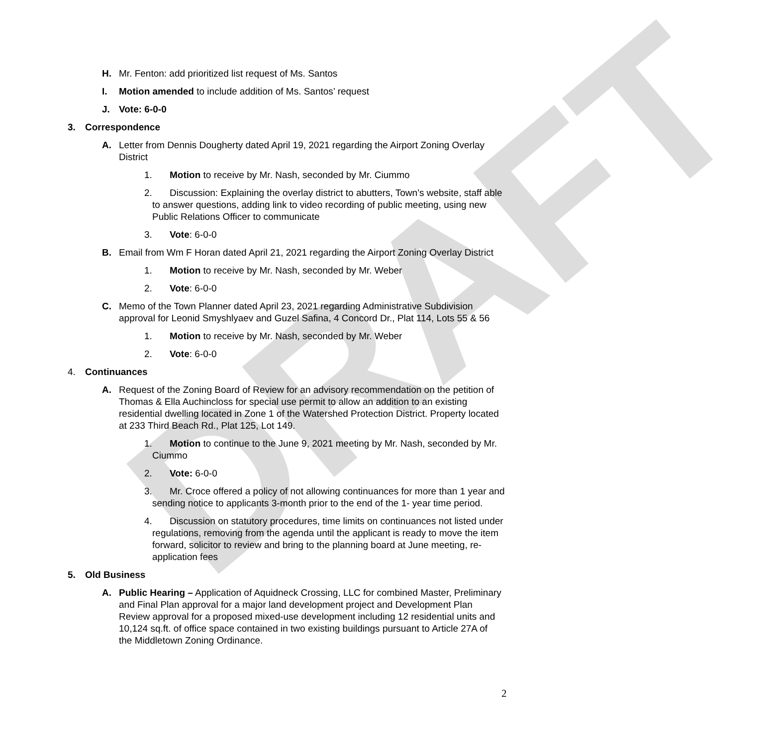DRAFT
H. Mr. Fenton: add prioritized list request of Ms. Santos
I. Motion amended to include addition of Ms. Santos’ request
J. Vote: 6-0-0
3. Correspondence
A. Letter from Dennis Dougherty dated April 19, 2021 regarding the Airport Zoning Overlay District
1. Motion to receive by Mr. Nash, seconded by Mr. Ciummo
2. Discussion: Explaining the overlay district to abutters, Town’s website, staff able to answer questions, adding link to video recording of public meeting, using new Public Relations Officer to communicate
3. Vote: 6-0-0
B. Email from Wm F Horan dated April 21, 2021 regarding the Airport Zoning Overlay District
1. Motion to receive by Mr. Nash, seconded by Mr. Weber
2. Vote: 6-0-0
C. Memo of the Town Planner dated April 23, 2021 regarding Administrative Subdivision approval for Leonid Smyshlyaev and Guzel Safina, 4 Concord Dr., Plat 114, Lots 55 & 56
1. Motion to receive by Mr. Nash, seconded by Mr. Weber
2. Vote: 6-0-0
4. Continuances
A. Request of the Zoning Board of Review for an advisory recommendation on the petition of Thomas & Ella Auchincloss for special use permit to allow an addition to an existing residential dwelling located in Zone 1 of the Watershed Protection District. Property located at 233 Third Beach Rd., Plat 125, Lot 149.
1. Motion to continue to the June 9, 2021 meeting by Mr. Nash, seconded by Mr. Ciummo
2. Vote: 6-0-0
3. Mr. Croce offered a policy of not allowing continuances for more than 1 year and sending notice to applicants 3-month prior to the end of the 1- year time period.
4. Discussion on statutory procedures, time limits on continuances not listed under regulations, removing from the agenda until the applicant is ready to move the item forward, solicitor to review and bring to the planning board at June meeting, re-application fees
5. Old Business
A. Public Hearing – Application of Aquidneck Crossing, LLC for combined Master, Preliminary and Final Plan approval for a major land development project and Development Plan Review approval for a proposed mixed-use development including 12 residential units and 10,124 sq.ft. of office space contained in two existing buildings pursuant to Article 27A of the Middletown Zoning Ordinance.
2